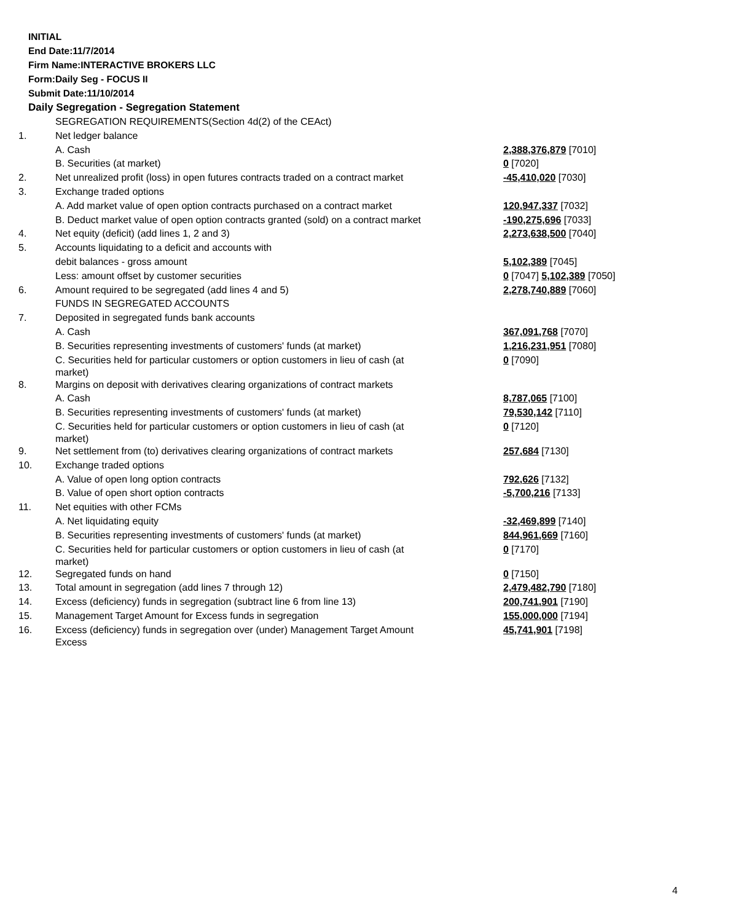INITIAL
End Date:11/7/2014
Firm Name:INTERACTIVE BROKERS LLC
Form:Daily Seg - FOCUS II
Submit Date:11/10/2014
Daily Segregation - Segregation Statement
| | SEGREGATION REQUIREMENTS(Section 4d(2) of the CEAct) | |
| 1. | Net ledger balance | |
| | A. Cash | 2,388,376,879 [7010] |
| | B. Securities (at market) | 0 [7020] |
| 2. | Net unrealized profit (loss) in open futures contracts traded on a contract market | -45,410,020 [7030] |
| 3. | Exchange traded options | |
| | A. Add market value of open option contracts purchased on a contract market | 120,947,337 [7032] |
| | B. Deduct market value of open option contracts granted (sold) on a contract market | -190,275,696 [7033] |
| 4. | Net equity (deficit) (add lines 1, 2 and 3) | 2,273,638,500 [7040] |
| 5. | Accounts liquidating to a deficit and accounts with | |
| | debit balances - gross amount | 5,102,389 [7045] |
| | Less: amount offset by customer securities | 0 [7047] 5,102,389 [7050] |
| 6. | Amount required to be segregated (add lines 4 and 5) | 2,278,740,889 [7060] |
| | FUNDS IN SEGREGATED ACCOUNTS | |
| 7. | Deposited in segregated funds bank accounts | |
| | A. Cash | 367,091,768 [7070] |
| | B. Securities representing investments of customers' funds (at market) | 1,216,231,951 [7080] |
| | C. Securities held for particular customers or option customers in lieu of cash (at market) | 0 [7090] |
| 8. | Margins on deposit with derivatives clearing organizations of contract markets | |
| | A. Cash | 8,787,065 [7100] |
| | B. Securities representing investments of customers' funds (at market) | 79,530,142 [7110] |
| | C. Securities held for particular customers or option customers in lieu of cash (at market) | 0 [7120] |
| 9. | Net settlement from (to) derivatives clearing organizations of contract markets | 257,684 [7130] |
| 10. | Exchange traded options | |
| | A. Value of open long option contracts | 792,626 [7132] |
| | B. Value of open short option contracts | -5,700,216 [7133] |
| 11. | Net equities with other FCMs | |
| | A. Net liquidating equity | -32,469,899 [7140] |
| | B. Securities representing investments of customers' funds (at market) | 844,961,669 [7160] |
| | C. Securities held for particular customers or option customers in lieu of cash (at market) | 0 [7170] |
| 12. | Segregated funds on hand | 0 [7150] |
| 13. | Total amount in segregation (add lines 7 through 12) | 2,479,482,790 [7180] |
| 14. | Excess (deficiency) funds in segregation (subtract line 6 from line 13) | 200,741,901 [7190] |
| 15. | Management Target Amount for Excess funds in segregation | 155,000,000 [7194] |
| 16. | Excess (deficiency) funds in segregation over (under) Management Target Amount Excess | 45,741,901 [7198] |
4